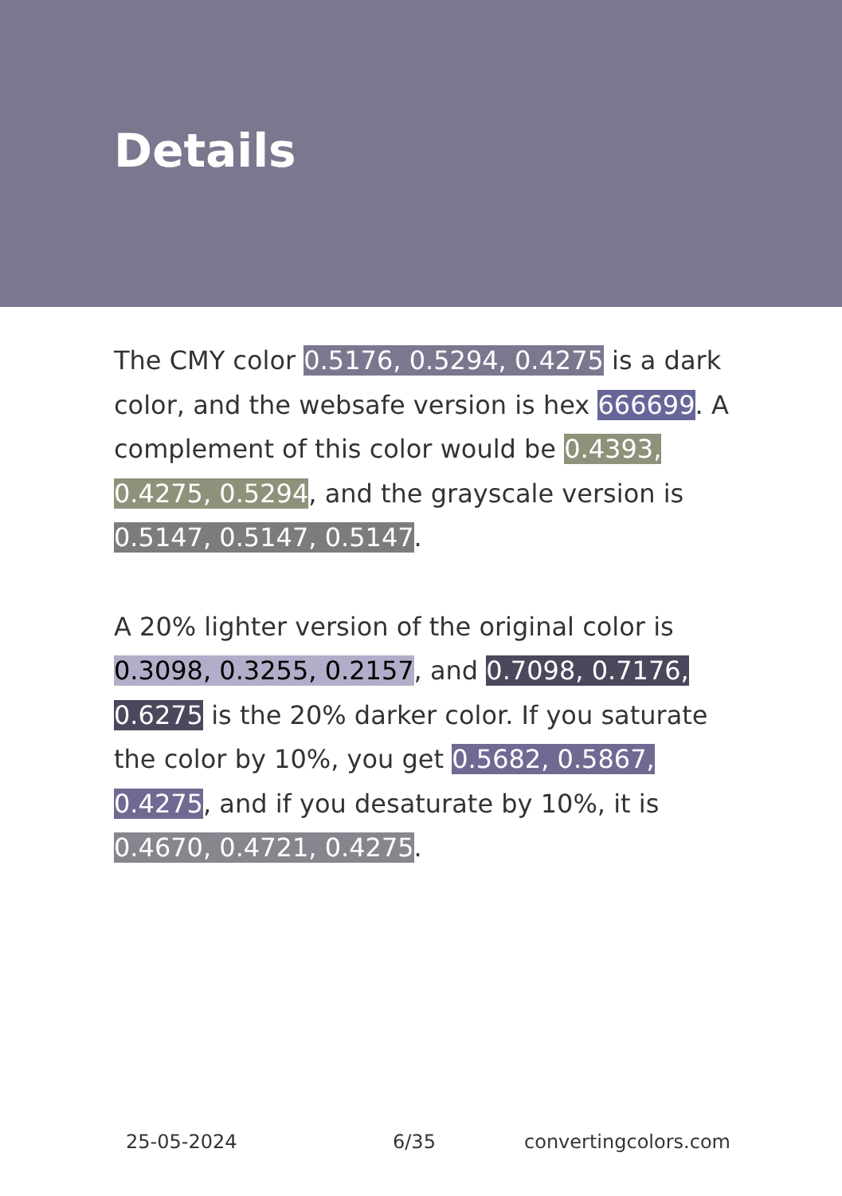Details
The CMY color 0.5176, 0.5294, 0.4275 is a dark color, and the websafe version is hex 666699. A complement of this color would be 0.4393, 0.4275, 0.5294, and the grayscale version is 0.5147, 0.5147, 0.5147.
A 20% lighter version of the original color is 0.3098, 0.3255, 0.2157, and 0.7098, 0.7176, 0.6275 is the 20% darker color. If you saturate the color by 10%, you get 0.5682, 0.5867, 0.4275, and if you desaturate by 10%, it is 0.4670, 0.4721, 0.4275.
25-05-2024 6/35 convertingcolors.com